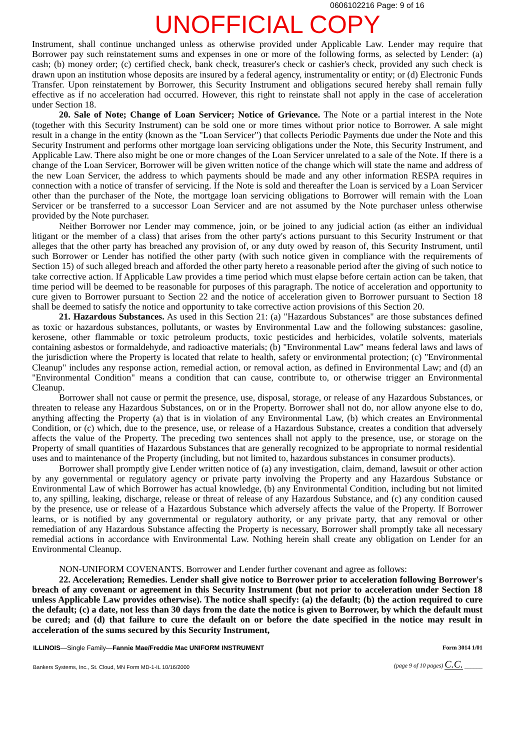0606102216 Page: 9 of 16
UNOFFICIAL COPY
Instrument, shall continue unchanged unless as otherwise provided under Applicable Law. Lender may require that Borrower pay such reinstatement sums and expenses in one or more of the following forms, as selected by Lender: (a) cash; (b) money order; (c) certified check, bank check, treasurer's check or cashier's check, provided any such check is drawn upon an institution whose deposits are insured by a federal agency, instrumentality or entity; or (d) Electronic Funds Transfer. Upon reinstatement by Borrower, this Security Instrument and obligations secured hereby shall remain fully effective as if no acceleration had occurred. However, this right to reinstate shall not apply in the case of acceleration under Section 18.
20. Sale of Note; Change of Loan Servicer; Notice of Grievance. The Note or a partial interest in the Note (together with this Security Instrument) can be sold one or more times without prior notice to Borrower. A sale might result in a change in the entity (known as the "Loan Servicer") that collects Periodic Payments due under the Note and this Security Instrument and performs other mortgage loan servicing obligations under the Note, this Security Instrument, and Applicable Law. There also might be one or more changes of the Loan Servicer unrelated to a sale of the Note. If there is a change of the Loan Servicer, Borrower will be given written notice of the change which will state the name and address of the new Loan Servicer, the address to which payments should be made and any other information RESPA requires in connection with a notice of transfer of servicing. If the Note is sold and thereafter the Loan is serviced by a Loan Servicer other than the purchaser of the Note, the mortgage loan servicing obligations to Borrower will remain with the Loan Servicer or be transferred to a successor Loan Servicer and are not assumed by the Note purchaser unless otherwise provided by the Note purchaser.
Neither Borrower nor Lender may commence, join, or be joined to any judicial action (as either an individual litigant or the member of a class) that arises from the other party's actions pursuant to this Security Instrument or that alleges that the other party has breached any provision of, or any duty owed by reason of, this Security Instrument, until such Borrower or Lender has notified the other party (with such notice given in compliance with the requirements of Section 15) of such alleged breach and afforded the other party hereto a reasonable period after the giving of such notice to take corrective action. If Applicable Law provides a time period which must elapse before certain action can be taken, that time period will be deemed to be reasonable for purposes of this paragraph. The notice of acceleration and opportunity to cure given to Borrower pursuant to Section 22 and the notice of acceleration given to Borrower pursuant to Section 18 shall be deemed to satisfy the notice and opportunity to take corrective action provisions of this Section 20.
21. Hazardous Substances. As used in this Section 21: (a) "Hazardous Substances" are those substances defined as toxic or hazardous substances, pollutants, or wastes by Environmental Law and the following substances: gasoline, kerosene, other flammable or toxic petroleum products, toxic pesticides and herbicides, volatile solvents, materials containing asbestos or formaldehyde, and radioactive materials; (b) "Environmental Law" means federal laws and laws of the jurisdiction where the Property is located that relate to health, safety or environmental protection; (c) "Environmental Cleanup" includes any response action, remedial action, or removal action, as defined in Environmental Law; and (d) an "Environmental Condition" means a condition that can cause, contribute to, or otherwise trigger an Environmental Cleanup.
Borrower shall not cause or permit the presence, use, disposal, storage, or release of any Hazardous Substances, or threaten to release any Hazardous Substances, on or in the Property. Borrower shall not do, nor allow anyone else to do, anything affecting the Property (a) that is in violation of any Environmental Law, (b) which creates an Environmental Condition, or (c) which, due to the presence, use, or release of a Hazardous Substance, creates a condition that adversely affects the value of the Property. The preceding two sentences shall not apply to the presence, use, or storage on the Property of small quantities of Hazardous Substances that are generally recognized to be appropriate to normal residential uses and to maintenance of the Property (including, but not limited to, hazardous substances in consumer products).
Borrower shall promptly give Lender written notice of (a) any investigation, claim, demand, lawsuit or other action by any governmental or regulatory agency or private party involving the Property and any Hazardous Substance or Environmental Law of which Borrower has actual knowledge, (b) any Environmental Condition, including but not limited to, any spilling, leaking, discharge, release or threat of release of any Hazardous Substance, and (c) any condition caused by the presence, use or release of a Hazardous Substance which adversely affects the value of the Property. If Borrower learns, or is notified by any governmental or regulatory authority, or any private party, that any removal or other remediation of any Hazardous Substance affecting the Property is necessary, Borrower shall promptly take all necessary remedial actions in accordance with Environmental Law. Nothing herein shall create any obligation on Lender for an Environmental Cleanup.
NON-UNIFORM COVENANTS. Borrower and Lender further covenant and agree as follows:
22. Acceleration; Remedies. Lender shall give notice to Borrower prior to acceleration following Borrower's breach of any covenant or agreement in this Security Instrument (but not prior to acceleration under Section 18 unless Applicable Law provides otherwise). The notice shall specify: (a) the default; (b) the action required to cure the default; (c) a date, not less than 30 days from the date the notice is given to Borrower, by which the default must be cured; and (d) that failure to cure the default on or before the date specified in the notice may result in acceleration of the sums secured by this Security Instrument,
ILLINOIS—Single Family—Fannie Mae/Freddie Mac UNIFORM INSTRUMENT Form 3014 1/01
Bankers Systems, Inc., St. Cloud, MN Form MD-1-IL 10/16/2000 (page 9 of 10 pages) C.C. ______